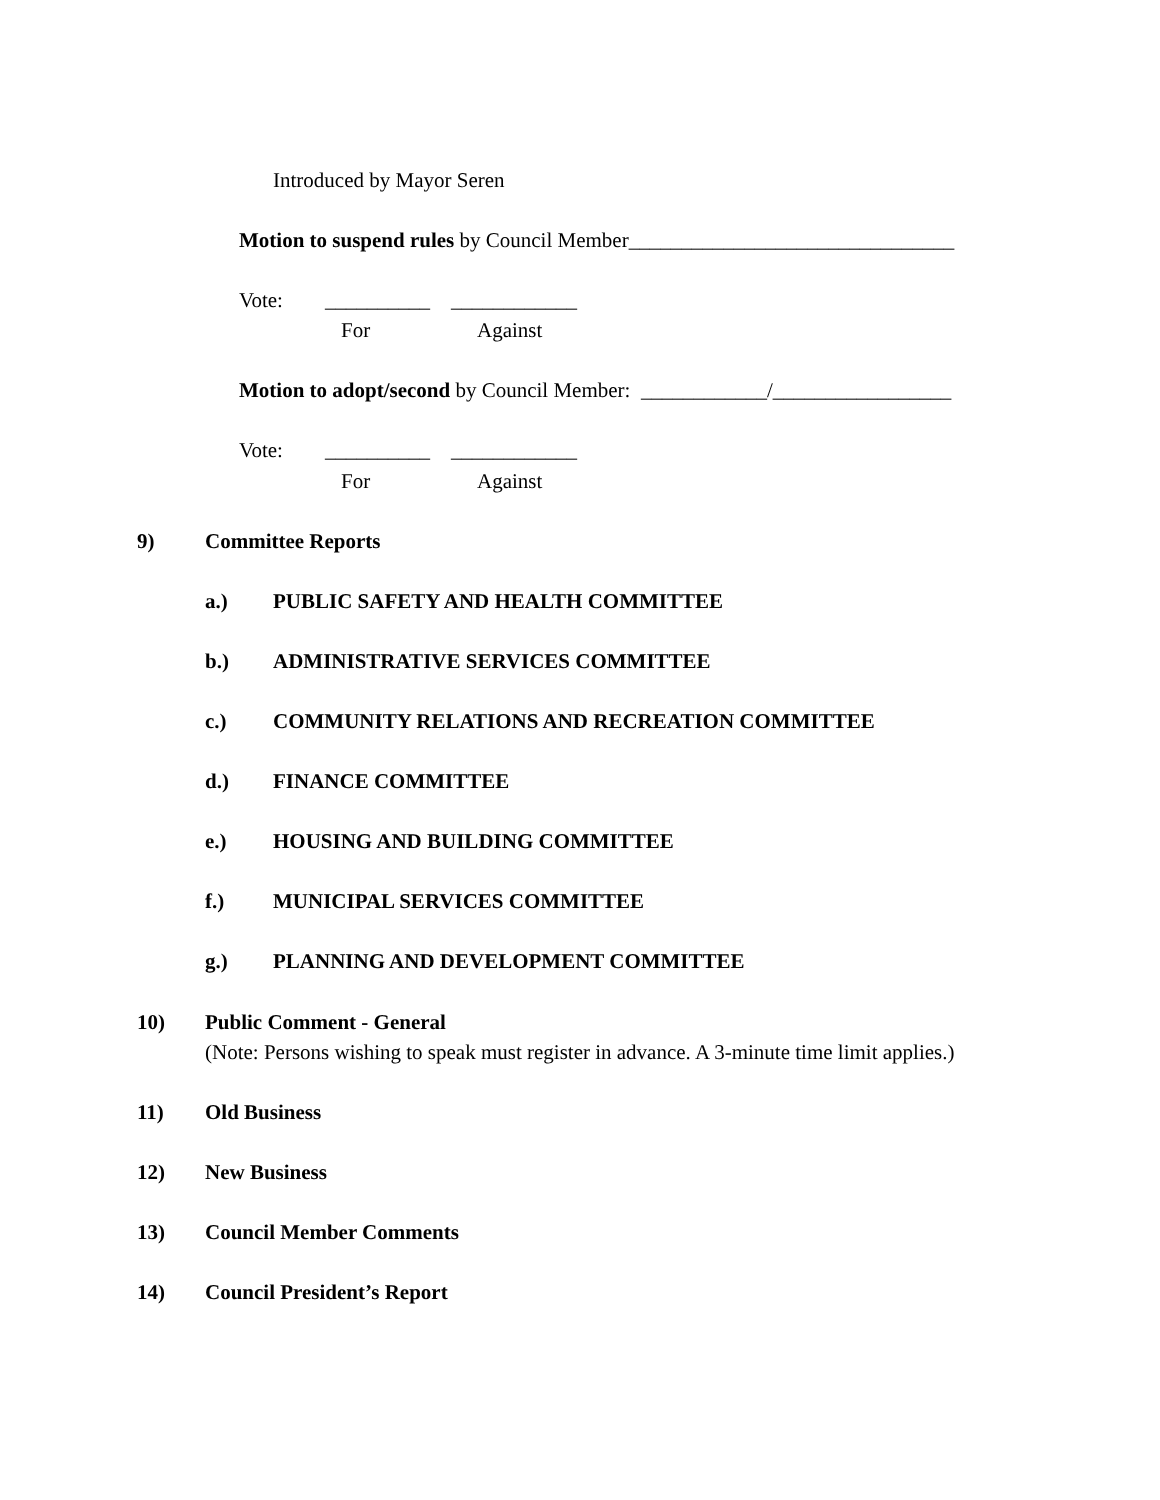Introduced by Mayor Seren
Motion to suspend rules by Council Member_______________________________
Vote: __________ ____________
For
Against
Motion to adopt/second by Council Member: ____________/_________________
Vote: __________ ____________
For
Against
9)
Committee Reports
a.)
PUBLIC SAFETY AND HEALTH COMMITTEE
b.)
ADMINISTRATIVE SERVICES COMMITTEE
c.)
COMMUNITY RELATIONS AND RECREATION COMMITTEE
d.)
FINANCE COMMITTEE
e.)
HOUSING AND BUILDING COMMITTEE
f.)
MUNICIPAL SERVICES COMMITTEE
g.)
PLANNING AND DEVELOPMENT COMMITTEE
10)
Public Comment - General
(Note: Persons wishing to speak must register in advance. A 3-minute time limit applies.)
11)
Old Business
12)
New Business
13)
Council Member Comments
14)
Council President’s Report